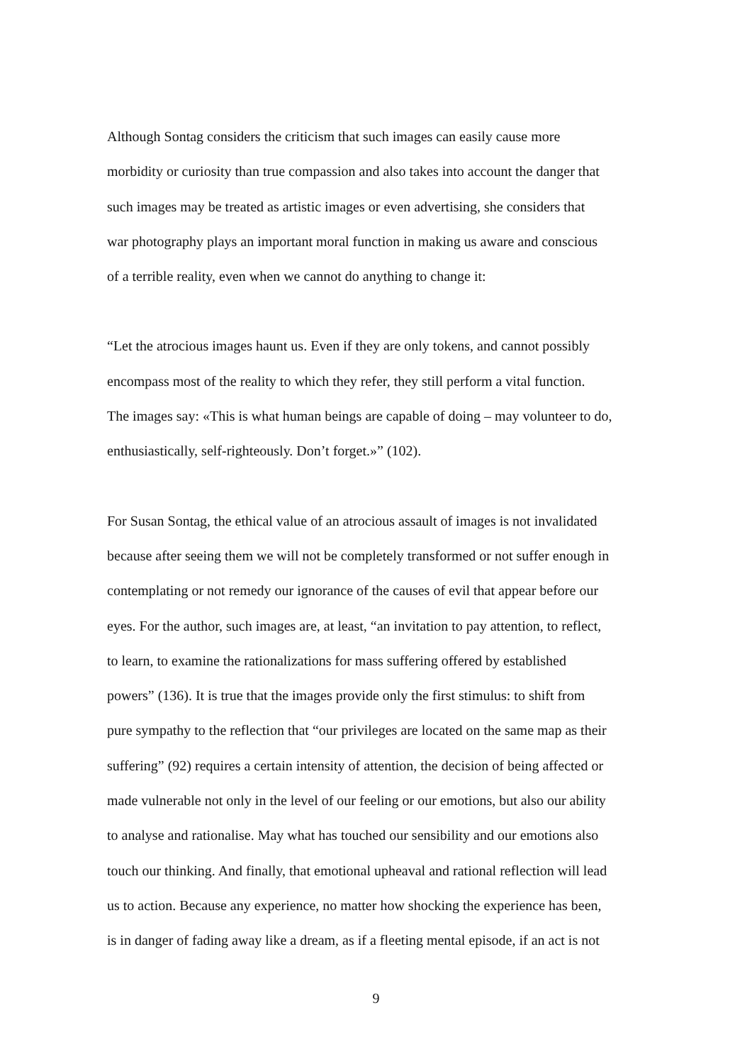Although Sontag considers the criticism that such images can easily cause more
morbidity or curiosity than true compassion and also takes into account the danger that
such images may be treated as artistic images or even advertising, she considers that
war photography plays an important moral function in making us aware and conscious
of a terrible reality, even when we cannot do anything to change it:
“Let the atrocious images haunt us. Even if they are only tokens, and cannot possibly
encompass most of the reality to which they refer, they still perform a vital function.
The images say: «This is what human beings are capable of doing – may volunteer to do,
enthusiastically, self-righteously. Don’t forget.»” (102).
For Susan Sontag, the ethical value of an atrocious assault of images is not invalidated
because after seeing them we will not be completely transformed or not suffer enough in
contemplating or not remedy our ignorance of the causes of evil that appear before our
eyes. For the author, such images are, at least, “an invitation to pay attention, to reflect,
to learn, to examine the rationalizations for mass suffering offered by established
powers” (136). It is true that the images provide only the first stimulus: to shift from
pure sympathy to the reflection that “our privileges are located on the same map as their
suffering” (92) requires a certain intensity of attention, the decision of being affected or
made vulnerable not only in the level of our feeling or our emotions, but also our ability
to analyse and rationalise. May what has touched our sensibility and our emotions also
touch our thinking. And finally, that emotional upheaval and rational reflection will lead
us to action. Because any experience, no matter how shocking the experience has been,
is in danger of fading away like a dream, as if a fleeting mental episode, if an act is not
9